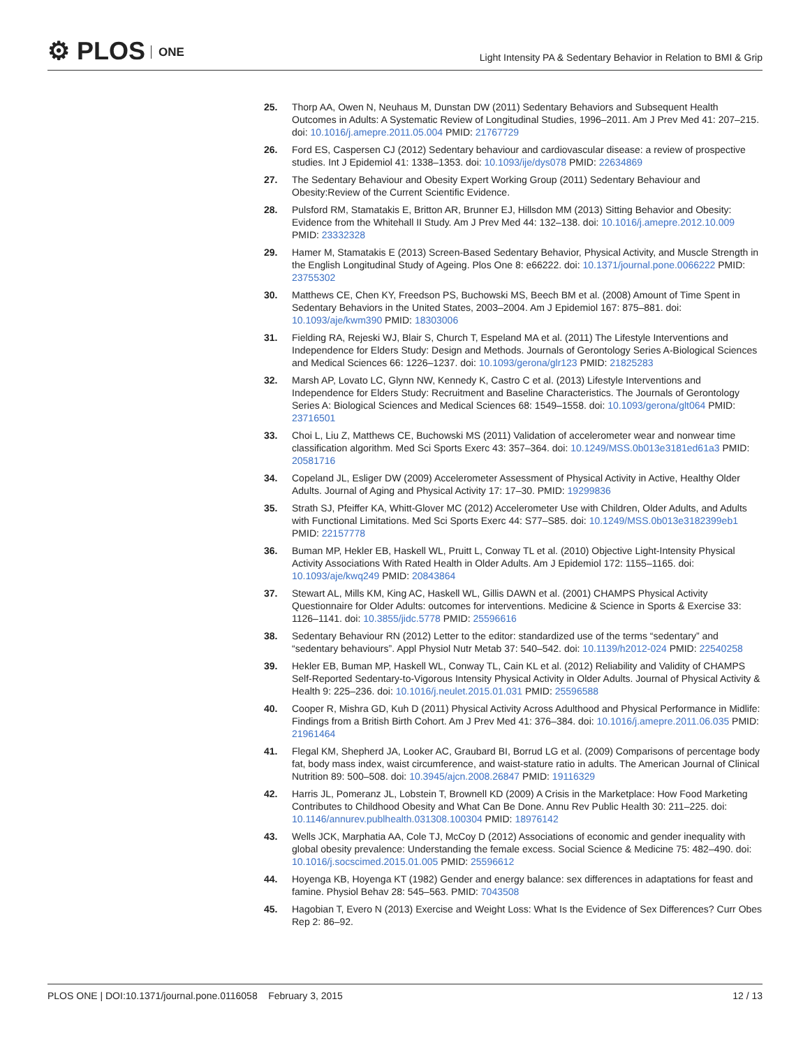⚙ PLOS ONE
Light Intensity PA & Sedentary Behavior in Relation to BMI & Grip
25. Thorp AA, Owen N, Neuhaus M, Dunstan DW (2011) Sedentary Behaviors and Subsequent Health Outcomes in Adults: A Systematic Review of Longitudinal Studies, 1996–2011. Am J Prev Med 41: 207–215. doi: 10.1016/j.amepre.2011.05.004 PMID: 21767729
26. Ford ES, Caspersen CJ (2012) Sedentary behaviour and cardiovascular disease: a review of prospective studies. Int J Epidemiol 41: 1338–1353. doi: 10.1093/ije/dys078 PMID: 22634869
27. The Sedentary Behaviour and Obesity Expert Working Group (2011) Sedentary Behaviour and Obesity:Review of the Current Scientific Evidence.
28. Pulsford RM, Stamatakis E, Britton AR, Brunner EJ, Hillsdon MM (2013) Sitting Behavior and Obesity: Evidence from the Whitehall II Study. Am J Prev Med 44: 132–138. doi: 10.1016/j.amepre.2012.10.009 PMID: 23332328
29. Hamer M, Stamatakis E (2013) Screen-Based Sedentary Behavior, Physical Activity, and Muscle Strength in the English Longitudinal Study of Ageing. Plos One 8: e66222. doi: 10.1371/journal.pone.0066222 PMID: 23755302
30. Matthews CE, Chen KY, Freedson PS, Buchowski MS, Beech BM et al. (2008) Amount of Time Spent in Sedentary Behaviors in the United States, 2003–2004. Am J Epidemiol 167: 875–881. doi: 10.1093/aje/kwm390 PMID: 18303006
31. Fielding RA, Rejeski WJ, Blair S, Church T, Espeland MA et al. (2011) The Lifestyle Interventions and Independence for Elders Study: Design and Methods. Journals of Gerontology Series A-Biological Sciences and Medical Sciences 66: 1226–1237. doi: 10.1093/gerona/glr123 PMID: 21825283
32. Marsh AP, Lovato LC, Glynn NW, Kennedy K, Castro C et al. (2013) Lifestyle Interventions and Independence for Elders Study: Recruitment and Baseline Characteristics. The Journals of Gerontology Series A: Biological Sciences and Medical Sciences 68: 1549–1558. doi: 10.1093/gerona/glt064 PMID: 23716501
33. Choi L, Liu Z, Matthews CE, Buchowski MS (2011) Validation of accelerometer wear and nonwear time classification algorithm. Med Sci Sports Exerc 43: 357–364. doi: 10.1249/MSS.0b013e3181ed61a3 PMID: 20581716
34. Copeland JL, Esliger DW (2009) Accelerometer Assessment of Physical Activity in Active, Healthy Older Adults. Journal of Aging and Physical Activity 17: 17–30. PMID: 19299836
35. Strath SJ, Pfeiffer KA, Whitt-Glover MC (2012) Accelerometer Use with Children, Older Adults, and Adults with Functional Limitations. Med Sci Sports Exerc 44: S77–S85. doi: 10.1249/MSS.0b013e3182399eb1 PMID: 22157778
36. Buman MP, Hekler EB, Haskell WL, Pruitt L, Conway TL et al. (2010) Objective Light-Intensity Physical Activity Associations With Rated Health in Older Adults. Am J Epidemiol 172: 1155–1165. doi: 10.1093/aje/kwq249 PMID: 20843864
37. Stewart AL, Mills KM, King AC, Haskell WL, Gillis DAWN et al. (2001) CHAMPS Physical Activity Questionnaire for Older Adults: outcomes for interventions. Medicine & Science in Sports & Exercise 33: 1126–1141. doi: 10.3855/jidc.5778 PMID: 25596616
38. Sedentary Behaviour RN (2012) Letter to the editor: standardized use of the terms “sedentary” and “sedentary behaviours”. Appl Physiol Nutr Metab 37: 540–542. doi: 10.1139/h2012-024 PMID: 22540258
39. Hekler EB, Buman MP, Haskell WL, Conway TL, Cain KL et al. (2012) Reliability and Validity of CHAMPS Self-Reported Sedentary-to-Vigorous Intensity Physical Activity in Older Adults. Journal of Physical Activity & Health 9: 225–236. doi: 10.1016/j.neulet.2015.01.031 PMID: 25596588
40. Cooper R, Mishra GD, Kuh D (2011) Physical Activity Across Adulthood and Physical Performance in Midlife: Findings from a British Birth Cohort. Am J Prev Med 41: 376–384. doi: 10.1016/j.amepre.2011.06.035 PMID: 21961464
41. Flegal KM, Shepherd JA, Looker AC, Graubard BI, Borrud LG et al. (2009) Comparisons of percentage body fat, body mass index, waist circumference, and waist-stature ratio in adults. The American Journal of Clinical Nutrition 89: 500–508. doi: 10.3945/ajcn.2008.26847 PMID: 19116329
42. Harris JL, Pomeranz JL, Lobstein T, Brownell KD (2009) A Crisis in the Marketplace: How Food Marketing Contributes to Childhood Obesity and What Can Be Done. Annu Rev Public Health 30: 211–225. doi: 10.1146/annurev.publhealth.031308.100304 PMID: 18976142
43. Wells JCK, Marphatia AA, Cole TJ, McCoy D (2012) Associations of economic and gender inequality with global obesity prevalence: Understanding the female excess. Social Science & Medicine 75: 482–490. doi: 10.1016/j.socscimed.2015.01.005 PMID: 25596612
44. Hoyenga KB, Hoyenga KT (1982) Gender and energy balance: sex differences in adaptations for feast and famine. Physiol Behav 28: 545–563. PMID: 7043508
45. Hagobian T, Evero N (2013) Exercise and Weight Loss: What Is the Evidence of Sex Differences? Curr Obes Rep 2: 86–92.
PLOS ONE | DOI:10.1371/journal.pone.0116058 February 3, 2015
12 / 13